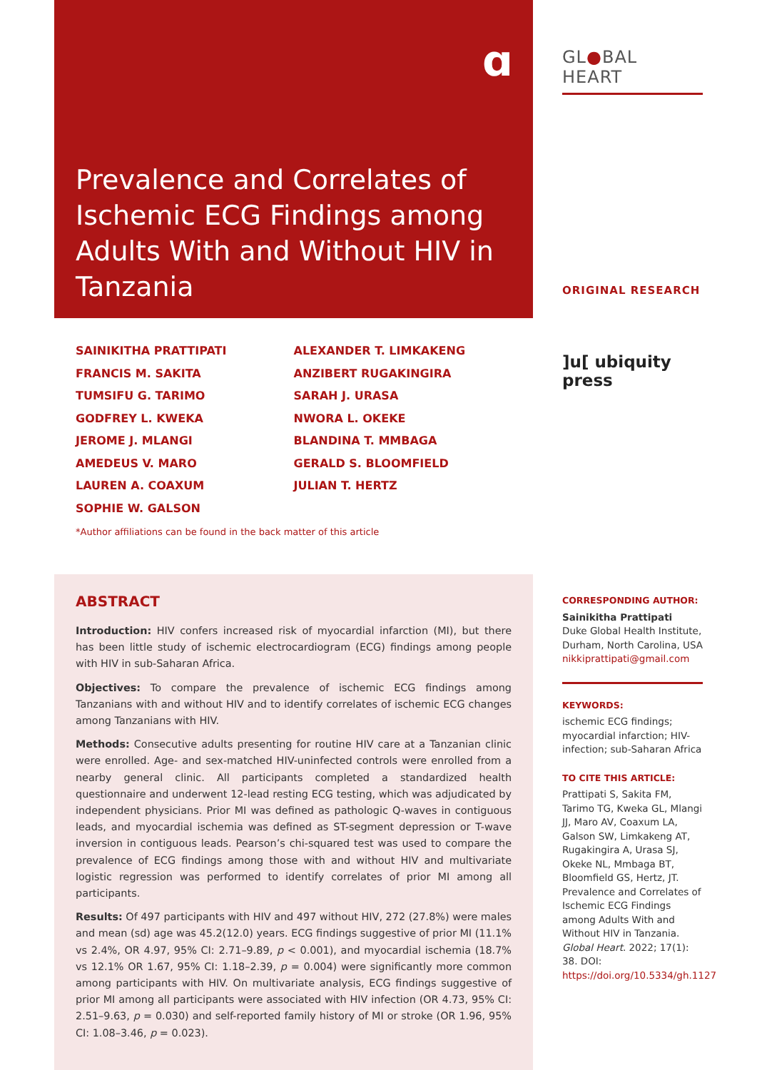ɑ
Prevalence and Correlates of Ischemic ECG Findings among Adults With and Without HIV in Tanzania
SAINIKITHA PRATTIPATI
FRANCIS M. SAKITA
TUMSIFU G. TARIMO
GODFREY L. KWEKA
JEROME J. MLANGI
AMEDEUS V. MARO
LAUREN A. COAXUM
SOPHIE W. GALSON
ALEXANDER T. LIMKAKENG
ANZIBERT RUGAKINGIRA
SARAH J. URASA
NWORA L. OKEKE
BLANDINA T. MMBAGA
GERALD S. BLOOMFIELD
JULIAN T. HERTZ
*Author affiliations can be found in the back matter of this article
ABSTRACT
Introduction: HIV confers increased risk of myocardial infarction (MI), but there has been little study of ischemic electrocardiogram (ECG) findings among people with HIV in sub-Saharan Africa.
Objectives: To compare the prevalence of ischemic ECG findings among Tanzanians with and without HIV and to identify correlates of ischemic ECG changes among Tanzanians with HIV.
Methods: Consecutive adults presenting for routine HIV care at a Tanzanian clinic were enrolled. Age- and sex-matched HIV-uninfected controls were enrolled from a nearby general clinic. All participants completed a standardized health questionnaire and underwent 12-lead resting ECG testing, which was adjudicated by independent physicians. Prior MI was defined as pathologic Q-waves in contiguous leads, and myocardial ischemia was defined as ST-segment depression or T-wave inversion in contiguous leads. Pearson’s chi-squared test was used to compare the prevalence of ECG findings among those with and without HIV and multivariate logistic regression was performed to identify correlates of prior MI among all participants.
Results: Of 497 participants with HIV and 497 without HIV, 272 (27.8%) were males and mean (sd) age was 45.2(12.0) years. ECG findings suggestive of prior MI (11.1% vs 2.4%, OR 4.97, 95% CI: 2.71–9.89, p < 0.001), and myocardial ischemia (18.7% vs 12.1% OR 1.67, 95% CI: 1.18–2.39, p = 0.004) were significantly more common among participants with HIV. On multivariate analysis, ECG findings suggestive of prior MI among all participants were associated with HIV infection (OR 4.73, 95% CI: 2.51–9.63, p = 0.030) and self-reported family history of MI or stroke (OR 1.96, 95% CI: 1.08–3.46, p = 0.023).
GL●BAL HEART
ORIGINAL RESEARCH
]u[ ubiquity press
CORRESPONDING AUTHOR:
Sainikitha Prattipati
Duke Global Health Institute, Durham, North Carolina, USA
nikkiprattipati@gmail.com
KEYWORDS:
ischemic ECG findings; myocardial infarction; HIV-infection; sub-Saharan Africa
TO CITE THIS ARTICLE:
Prattipati S, Sakita FM, Tarimo TG, Kweka GL, Mlangi JJ, Maro AV, Coaxum LA, Galson SW, Limkakeng AT, Rugakingira A, Urasa SJ, Okeke NL, Mmbaga BT, Bloomfield GS, Hertz, JT. Prevalence and Correlates of Ischemic ECG Findings among Adults With and Without HIV in Tanzania. Global Heart. 2022; 17(1): 38. DOI: https://doi.org/10.5334/gh.1127